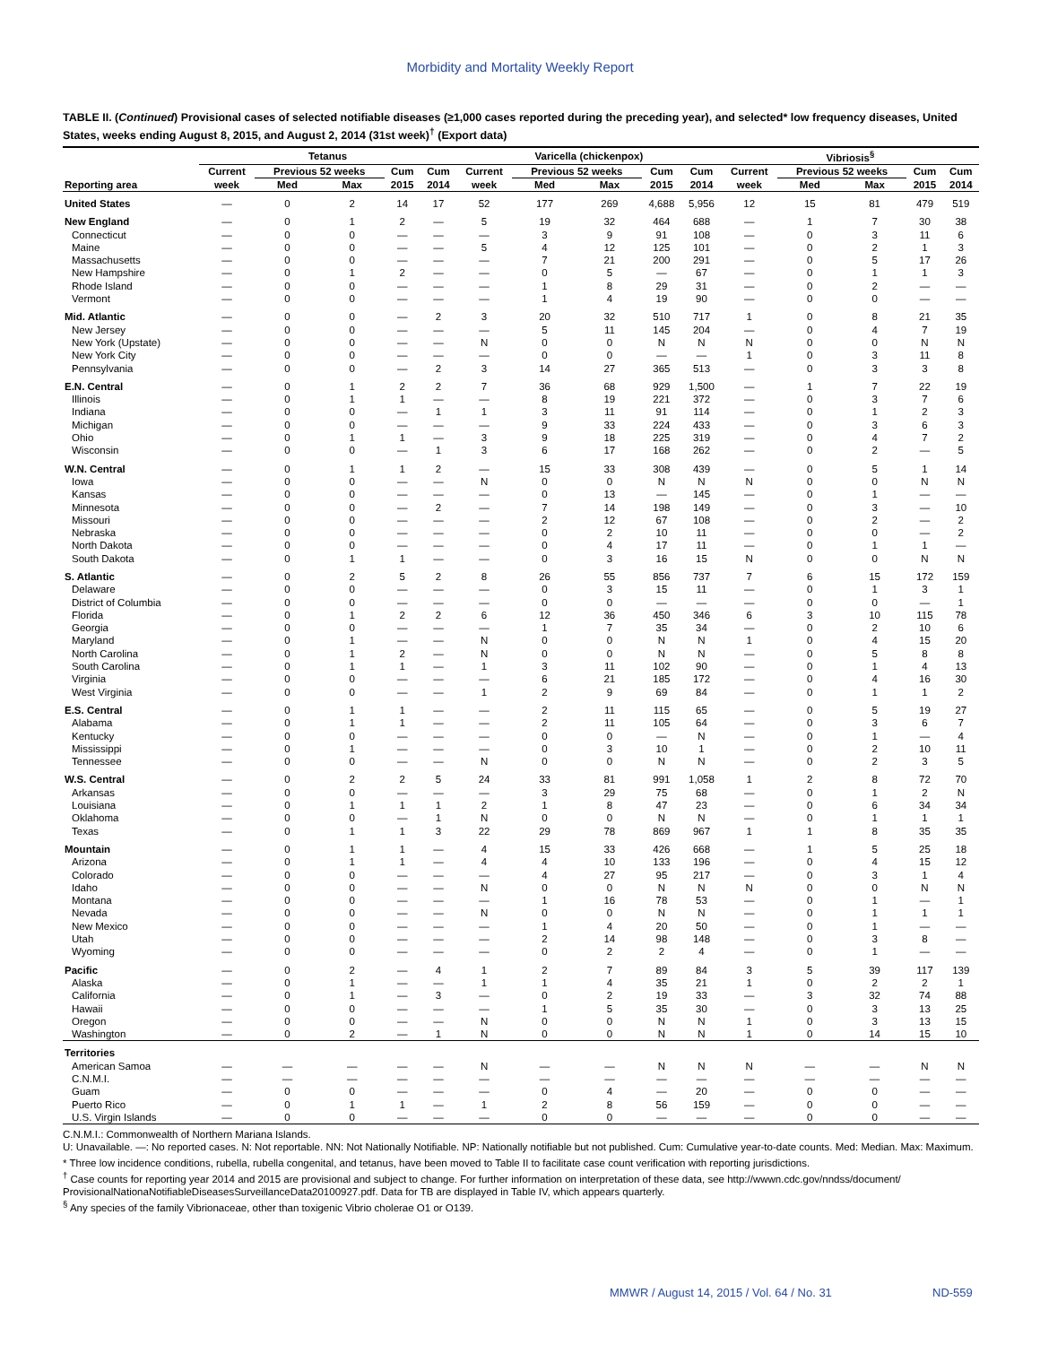Morbidity and Mortality Weekly Report
TABLE II. (Continued) Provisional cases of selected notifiable diseases (≥1,000 cases reported during the preceding year), and selected* low frequency diseases, United States, weeks ending August 8, 2015, and August 2, 2014 (31st week)<sup>†</sup> (Export data)
| | Tetanus | | | | | Varicella (chickenpox) | | | | | Vibriosis<sup>§</sup> | | | | |
| --- | --- | --- | --- | --- | --- | --- | --- | --- | --- | --- | --- | --- | --- | --- | --- |
| | Current | Previous 52 weeks | | Cum | Cum | Current | Previous 52 weeks | | Cum | Cum | Current | Previous 52 weeks | | Cum | Cum |
| Reporting area | week | Med | Max | 2015 | 2014 | week | Med | Max | 2015 | 2014 | week | Med | Max | 2015 | 2014 |
| United States | — | 0 | 2 | 14 | 17 | 52 | 177 | 269 | 4,688 | 5,956 | 12 | 15 | 81 | 479 | 519 |
| New England | — | 0 | 1 | 2 | — | 5 | 19 | 32 | 464 | 688 | — | 1 | 7 | 30 | 38 |
| Connecticut | — | 0 | 0 | — | — | — | 3 | 9 | 91 | 108 | — | 0 | 3 | 11 | 6 |
| Maine | — | 0 | 0 | — | — | 5 | 4 | 12 | 125 | 101 | — | 0 | 2 | 1 | 3 |
| Massachusetts | — | 0 | 0 | — | — | — | 7 | 21 | 200 | 291 | — | 0 | 5 | 17 | 26 |
| New Hampshire | — | 0 | 1 | 2 | — | — | 0 | 5 | — | 67 | — | 0 | 1 | 1 | 3 |
| Rhode Island | — | 0 | 0 | — | — | — | 1 | 8 | 29 | 31 | — | 0 | 2 | — | — |
| Vermont | — | 0 | 0 | — | — | — | 1 | 4 | 19 | 90 | — | 0 | 0 | — | — |
| Mid. Atlantic | — | 0 | 0 | — | 2 | 3 | 20 | 32 | 510 | 717 | 1 | 0 | 8 | 21 | 35 |
| New Jersey | — | 0 | 0 | — | — | — | 5 | 11 | 145 | 204 | — | 0 | 4 | 7 | 19 |
| New York (Upstate) | — | 0 | 0 | — | — | N | 0 | 0 | N | N | N | 0 | 0 | N | N |
| New York City | — | 0 | 0 | — | — | — | 0 | 0 | — | — | 1 | 0 | 3 | 11 | 8 |
| Pennsylvania | — | 0 | 0 | — | 2 | 3 | 14 | 27 | 365 | 513 | — | 0 | 3 | 3 | 8 |
| E.N. Central | — | 0 | 1 | 2 | 2 | 7 | 36 | 68 | 929 | 1,500 | — | 1 | 7 | 22 | 19 |
| Illinois | — | 0 | 1 | 1 | — | — | 8 | 19 | 221 | 372 | — | 0 | 3 | 7 | 6 |
| Indiana | — | 0 | 0 | — | 1 | 1 | 3 | 11 | 91 | 114 | — | 0 | 1 | 2 | 3 |
| Michigan | — | 0 | 0 | — | — | — | 9 | 33 | 224 | 433 | — | 0 | 3 | 6 | 3 |
| Ohio | — | 0 | 1 | 1 | — | 3 | 9 | 18 | 225 | 319 | — | 0 | 4 | 7 | 2 |
| Wisconsin | — | 0 | 0 | — | 1 | 3 | 6 | 17 | 168 | 262 | — | 0 | 2 | — | 5 |
| W.N. Central | — | 0 | 1 | 1 | 2 | — | 15 | 33 | 308 | 439 | — | 0 | 5 | 1 | 14 |
| Iowa | — | 0 | 0 | — | — | N | 0 | 0 | N | N | N | 0 | 0 | N | N |
| Kansas | — | 0 | 0 | — | — | — | 0 | 13 | — | 145 | — | 0 | 1 | — | — |
| Minnesota | — | 0 | 0 | — | 2 | — | 7 | 14 | 198 | 149 | — | 0 | 3 | — | 10 |
| Missouri | — | 0 | 0 | — | — | — | 2 | 12 | 67 | 108 | — | 0 | 2 | — | 2 |
| Nebraska | — | 0 | 0 | — | — | — | 0 | 2 | 10 | 11 | — | 0 | 0 | — | 2 |
| North Dakota | — | 0 | 0 | — | — | — | 0 | 4 | 17 | 11 | — | 0 | 1 | 1 | — |
| South Dakota | — | 0 | 1 | 1 | — | — | 0 | 3 | 16 | 15 | N | 0 | 0 | N | N |
| S. Atlantic | — | 0 | 2 | 5 | 2 | 8 | 26 | 55 | 856 | 737 | 7 | 6 | 15 | 172 | 159 |
| Delaware | — | 0 | 0 | — | — | — | 0 | 3 | 15 | 11 | — | 0 | 1 | 3 | 1 |
| District of Columbia | — | 0 | 0 | — | — | — | 0 | 0 | — | — | — | 0 | 0 | — | 1 |
| Florida | — | 0 | 1 | 2 | 2 | 6 | 12 | 36 | 450 | 346 | 6 | 3 | 10 | 115 | 78 |
| Georgia | — | 0 | 0 | — | — | — | 1 | 7 | 35 | 34 | — | 0 | 2 | 10 | 6 |
| Maryland | — | 0 | 1 | — | — | N | 0 | 0 | N | N | 1 | 0 | 4 | 15 | 20 |
| North Carolina | — | 0 | 1 | 2 | — | N | 0 | 0 | N | N | — | 0 | 5 | 8 | 8 |
| South Carolina | — | 0 | 1 | 1 | — | 1 | 3 | 11 | 102 | 90 | — | 0 | 1 | 4 | 13 |
| Virginia | — | 0 | 0 | — | — | — | 6 | 21 | 185 | 172 | — | 0 | 4 | 16 | 30 |
| West Virginia | — | 0 | 0 | — | — | 1 | 2 | 9 | 69 | 84 | — | 0 | 1 | 1 | 2 |
| E.S. Central | — | 0 | 1 | 1 | — | — | 2 | 11 | 115 | 65 | — | 0 | 5 | 19 | 27 |
| Alabama | — | 0 | 1 | 1 | — | — | 2 | 11 | 105 | 64 | — | 0 | 3 | 6 | 7 |
| Kentucky | — | 0 | 0 | — | — | — | 0 | 0 | — | N | — | 0 | 1 | — | 4 |
| Mississippi | — | 0 | 1 | — | — | — | 0 | 3 | 10 | 1 | — | 0 | 2 | 10 | 11 |
| Tennessee | — | 0 | 0 | — | — | N | 0 | 0 | N | N | — | 0 | 2 | 3 | 5 |
| W.S. Central | — | 0 | 2 | 2 | 5 | 24 | 33 | 81 | 991 | 1,058 | 1 | 2 | 8 | 72 | 70 |
| Arkansas | — | 0 | 0 | — | — | — | 3 | 29 | 75 | 68 | — | 0 | 1 | 2 | N |
| Louisiana | — | 0 | 1 | 1 | 1 | 2 | 1 | 8 | 47 | 23 | — | 0 | 6 | 34 | 34 |
| Oklahoma | — | 0 | 0 | — | 1 | N | 0 | 0 | N | N | — | 0 | 1 | 1 | 1 |
| Texas | — | 0 | 1 | 1 | 3 | 22 | 29 | 78 | 869 | 967 | 1 | 1 | 8 | 35 | 35 |
| Mountain | — | 0 | 1 | 1 | — | 4 | 15 | 33 | 426 | 668 | — | 1 | 5 | 25 | 18 |
| Arizona | — | 0 | 1 | 1 | — | 4 | 4 | 10 | 133 | 196 | — | 0 | 4 | 15 | 12 |
| Colorado | — | 0 | 0 | — | — | — | 4 | 27 | 95 | 217 | — | 0 | 3 | 1 | 4 |
| Idaho | — | 0 | 0 | — | — | N | 0 | 0 | N | N | N | 0 | 0 | N | N |
| Montana | — | 0 | 0 | — | — | — | 1 | 16 | 78 | 53 | — | 0 | 1 | — | 1 |
| Nevada | — | 0 | 0 | — | — | N | 0 | 0 | N | N | — | 0 | 1 | 1 | 1 |
| New Mexico | — | 0 | 0 | — | — | — | 1 | 4 | 20 | 50 | — | 0 | 1 | — | — |
| Utah | — | 0 | 0 | — | — | — | 2 | 14 | 98 | 148 | — | 0 | 3 | 8 | — |
| Wyoming | — | 0 | 0 | — | — | — | 0 | 2 | 2 | 4 | — | 0 | 1 | — | — |
| Pacific | — | 0 | 2 | — | 4 | 1 | 2 | 7 | 89 | 84 | 3 | 5 | 39 | 117 | 139 |
| Alaska | — | 0 | 1 | — | — | 1 | 1 | 4 | 35 | 21 | 1 | 0 | 2 | 2 | 1 |
| California | — | 0 | 1 | — | 3 | — | 0 | 2 | 19 | 33 | — | 3 | 32 | 74 | 88 |
| Hawaii | — | 0 | 0 | — | — | — | 1 | 5 | 35 | 30 | — | 0 | 3 | 13 | 25 |
| Oregon | — | 0 | 0 | — | — | N | 0 | 0 | N | N | 1 | 0 | 3 | 13 | 15 |
| Washington | — | 0 | 2 | — | 1 | N | 0 | 0 | N | N | 1 | 0 | 14 | 15 | 10 |
| Territories | | | | | | | | | | | | | | | |
| American Samoa | — | — | — | — | — | N | — | — | N | N | N | — | — | N | N |
| C.N.M.I. | — | — | — | — | — | — | — | — | — | — | — | — | — | — | — |
| Guam | — | 0 | 0 | — | — | — | 0 | 4 | — | 20 | — | 0 | 0 | — | — |
| Puerto Rico | — | 0 | 1 | 1 | — | 1 | 2 | 8 | 56 | 159 | — | 0 | 0 | — | — |
| U.S. Virgin Islands | — | 0 | 0 | — | — | — | 0 | 0 | — | — | — | 0 | 0 | — | — |
C.N.M.I.: Commonwealth of Northern Mariana Islands.
U: Unavailable. —: No reported cases. N: Not reportable. NN: Not Nationally Notifiable. NP: Nationally notifiable but not published. Cum: Cumulative year-to-date counts. Med: Median. Max: Maximum.
* Three low incidence conditions, rubella, rubella congenital, and tetanus, have been moved to Table II to facilitate case count verification with reporting jurisdictions.
<sup>†</sup> Case counts for reporting year 2014 and 2015 are provisional and subject to change. For further information on interpretation of these data, see http://wwwn.cdc.gov/nndss/document/ ProvisionalNationaNotifiableDiseasesSurveillanceData20100927.pdf. Data for TB are displayed in Table IV, which appears quarterly.
<sup>§</sup> Any species of the family Vibrionaceae, other than toxigenic Vibrio cholerae O1 or O139.
MMWR / August 14, 2015 / Vol. 64 / No. 31
ND-559